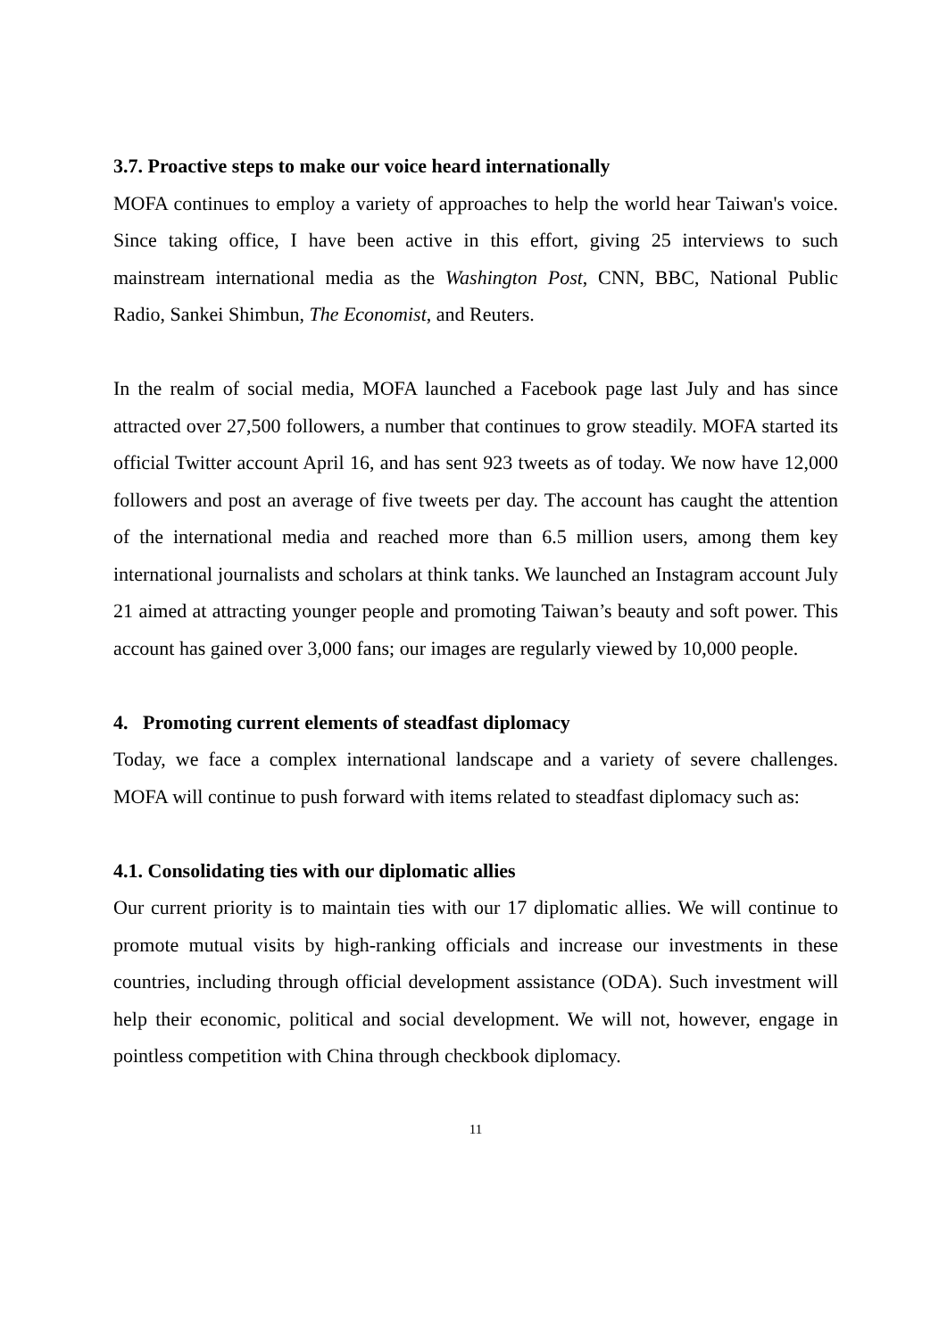3.7. Proactive steps to make our voice heard internationally
MOFA continues to employ a variety of approaches to help the world hear Taiwan's voice. Since taking office, I have been active in this effort, giving 25 interviews to such mainstream international media as the Washington Post, CNN, BBC, National Public Radio, Sankei Shimbun, The Economist, and Reuters.
In the realm of social media, MOFA launched a Facebook page last July and has since attracted over 27,500 followers, a number that continues to grow steadily. MOFA started its official Twitter account April 16, and has sent 923 tweets as of today. We now have 12,000 followers and post an average of five tweets per day. The account has caught the attention of the international media and reached more than 6.5 million users, among them key international journalists and scholars at think tanks. We launched an Instagram account July 21 aimed at attracting younger people and promoting Taiwan’s beauty and soft power. This account has gained over 3,000 fans; our images are regularly viewed by 10,000 people.
4. Promoting current elements of steadfast diplomacy
Today, we face a complex international landscape and a variety of severe challenges. MOFA will continue to push forward with items related to steadfast diplomacy such as:
4.1. Consolidating ties with our diplomatic allies
Our current priority is to maintain ties with our 17 diplomatic allies. We will continue to promote mutual visits by high-ranking officials and increase our investments in these countries, including through official development assistance (ODA). Such investment will help their economic, political and social development. We will not, however, engage in pointless competition with China through checkbook diplomacy.
11